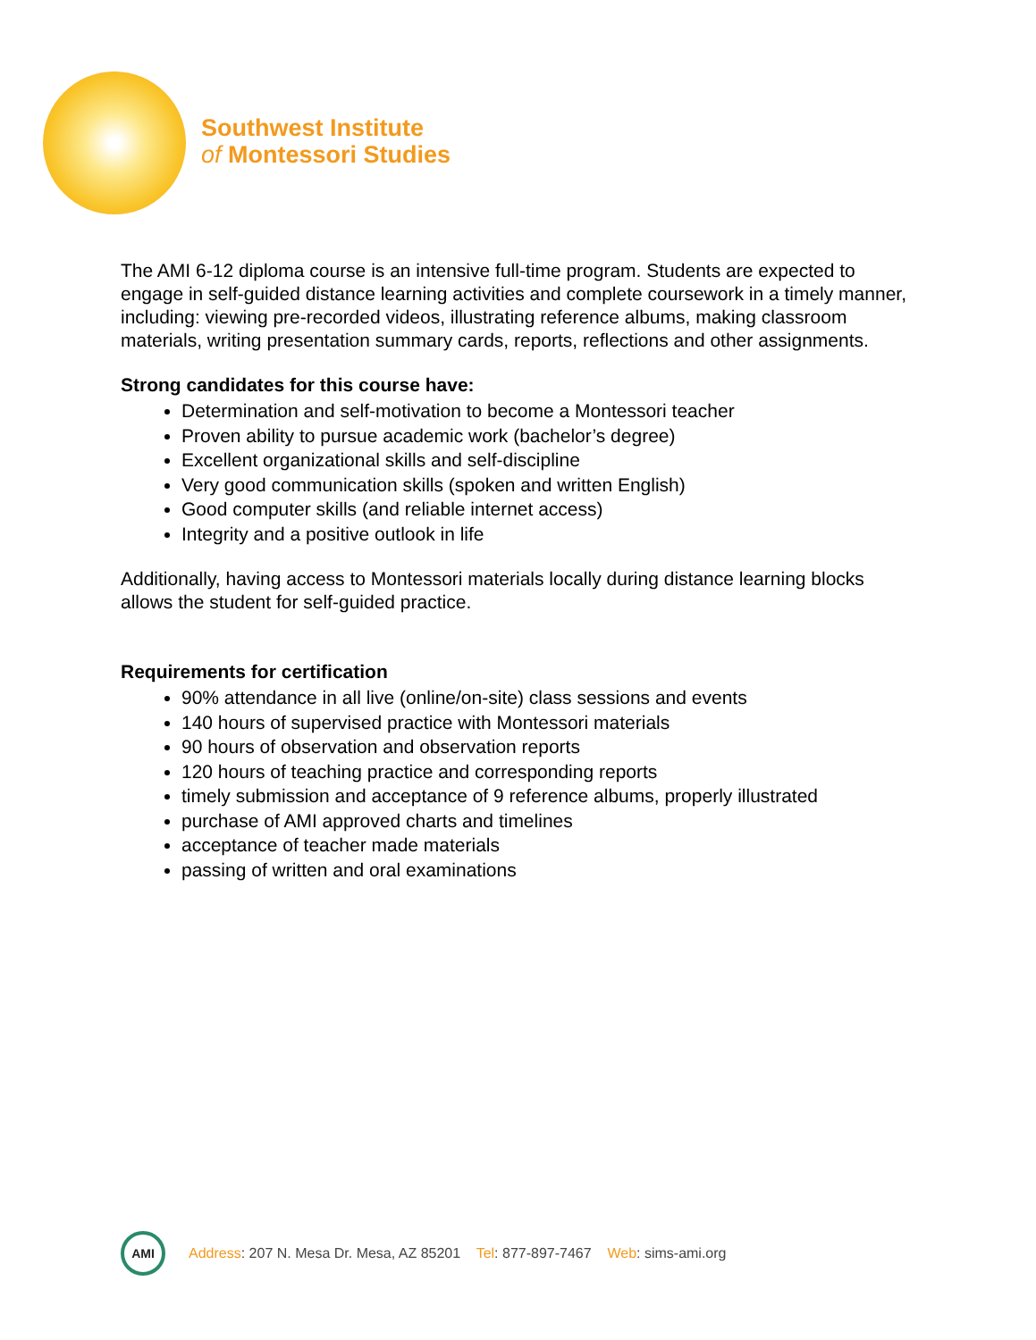Southwest Institute
of Montessori Studies
The AMI 6-12 diploma course is an intensive full-time program. Students are expected to engage in self-guided distance learning activities and complete coursework in a timely manner, including: viewing pre-recorded videos, illustrating reference albums, making classroom materials, writing presentation summary cards, reports, reflections and other assignments.
Strong candidates for this course have:
Determination and self-motivation to become a Montessori teacher
Proven ability to pursue academic work (bachelor’s degree)
Excellent organizational skills and self-discipline
Very good communication skills (spoken and written English)
Good computer skills (and reliable internet access)
Integrity and a positive outlook in life
Additionally, having access to Montessori materials locally during distance learning blocks allows the student for self-guided practice.
Requirements for certification
90% attendance in all live (online/on-site) class sessions and events
140 hours of supervised practice with Montessori materials
90 hours of observation and observation reports
120 hours of teaching practice and corresponding reports
timely submission and acceptance of 9 reference albums, properly illustrated
purchase of AMI approved charts and timelines
acceptance of teacher made materials
passing of written and oral examinations
AMI
Address: 207 N. Mesa Dr. Mesa, AZ 85201 Tel: 877-897-7467 Web: sims-ami.org